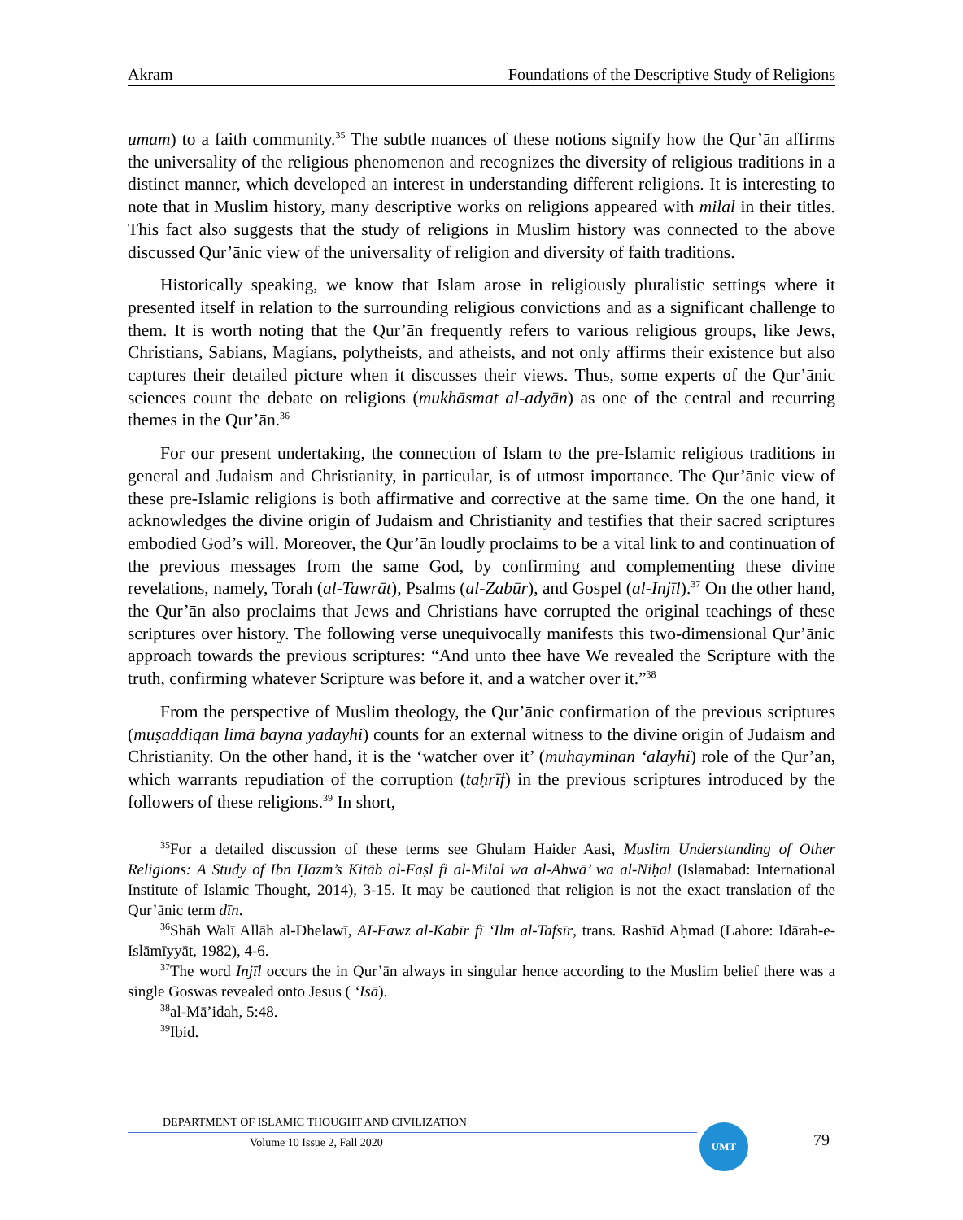Akram Foundations of the Descriptive Study of Religions
umam) to a faith community.<sup>35</sup> The subtle nuances of these notions signify how the Qur’ān affirms the universality of the religious phenomenon and recognizes the diversity of religious traditions in a distinct manner, which developed an interest in understanding different religions. It is interesting to note that in Muslim history, many descriptive works on religions appeared with milal in their titles. This fact also suggests that the study of religions in Muslim history was connected to the above discussed Qur’ānic view of the universality of religion and diversity of faith traditions.
Historically speaking, we know that Islam arose in religiously pluralistic settings where it presented itself in relation to the surrounding religious convictions and as a significant challenge to them. It is worth noting that the Qur’ān frequently refers to various religious groups, like Jews, Christians, Sabians, Magians, polytheists, and atheists, and not only affirms their existence but also captures their detailed picture when it discusses their views. Thus, some experts of the Qur’ānic sciences count the debate on religions (mukhāsmat al-adyān) as one of the central and recurring themes in the Qur’ān.<sup>36</sup>
For our present undertaking, the connection of Islam to the pre-Islamic religious traditions in general and Judaism and Christianity, in particular, is of utmost importance. The Qur’ānic view of these pre-Islamic religions is both affirmative and corrective at the same time. On the one hand, it acknowledges the divine origin of Judaism and Christianity and testifies that their sacred scriptures embodied God’s will. Moreover, the Qur’ān loudly proclaims to be a vital link to and continuation of the previous messages from the same God, by confirming and complementing these divine revelations, namely, Torah (al-Tawrāt), Psalms (al-Zabūr), and Gospel (al-Injīl).<sup>37</sup> On the other hand, the Qur’ān also proclaims that Jews and Christians have corrupted the original teachings of these scriptures over history. The following verse unequivocally manifests this two-dimensional Qur’ānic approach towards the previous scriptures: “And unto thee have We revealed the Scripture with the truth, confirming whatever Scripture was before it, and a watcher over it.”<sup>38</sup>
From the perspective of Muslim theology, the Qur’ānic confirmation of the previous scriptures (muṣaddiqan limā bayna yadayhi) counts for an external witness to the divine origin of Judaism and Christianity. On the other hand, it is the ‘watcher over it’ (muhayminan ‘alayhi) role of the Qur’ān, which warrants repudiation of the corruption (taḥrīf) in the previous scriptures introduced by the followers of these religions.<sup>39</sup> In short,
<sup>35</sup> For a detailed discussion of these terms see Ghulam Haider Aasi, Muslim Understanding of Other Religions: A Study of Ibn Ḥazm’s Kitāb al-Faṣl fi al-Milal wa al-Ahwā’ wa al-Niḥal (Islamabad: International Institute of Islamic Thought, 2014), 3-15. It may be cautioned that religion is not the exact translation of the Qur’ānic term dīn.
<sup>36</sup> Shāh Walī Allāh al-Dhelawī, AI-Fawz al-Kabīr fī ‘Ilm al-Tafsīr, trans. Rashīd Aḥmad (Lahore: Idārah-e-Islāmīyyāt, 1982), 4-6.
<sup>37</sup> The word Injīl occurs the in Qur’ān always in singular hence according to the Muslim belief there was a single Goswas revealed onto Jesus ( ‘Isā).
<sup>38</sup> al-Mā’idah, 5:48.
<sup>39</sup> Ibid.
DEPARTMENT OF ISLAMIC THOUGHT AND CIVILIZATION
Volume 10 Issue 2, Fall 2020
UMT
79